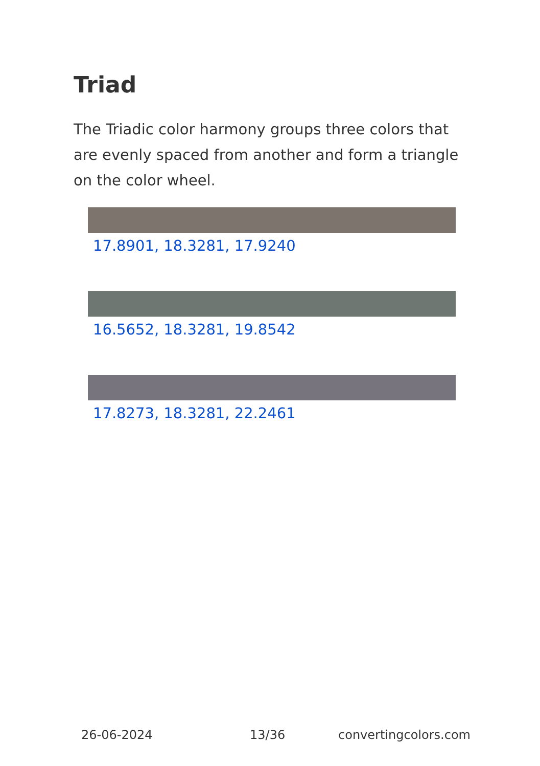Triad
The Triadic color harmony groups three colors that are evenly spaced from another and form a triangle on the color wheel.
17.8901, 18.3281, 17.9240
16.5652, 18.3281, 19.8542
17.8273, 18.3281, 22.2461
26-06-2024 13/36 convertingcolors.com